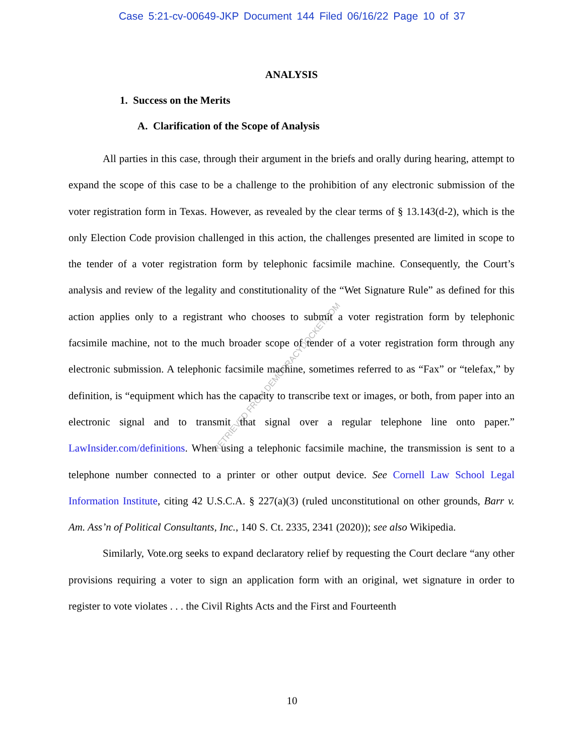Case 5:21-cv-00649-JKP Document 144 Filed 06/16/22 Page 10 of 37
RETRIEVED FROM DEMOCRACYDOCKET.COM
ANALYSIS
1. Success on the Merits
A. Clarification of the Scope of Analysis
All parties in this case, through their argument in the briefs and orally during hearing, attempt to expand the scope of this case to be a challenge to the prohibition of any electronic submission of the voter registration form in Texas. However, as revealed by the clear terms of § 13.143(d-2), which is the only Election Code provision challenged in this action, the challenges presented are limited in scope to the tender of a voter registration form by telephonic facsimile machine. Consequently, the Court’s analysis and review of the legality and constitutionality of the “Wet Signature Rule” as defined for this action applies only to a registrant who chooses to submit a voter registration form by telephonic facsimile machine, not to the much broader scope of tender of a voter registration form through any electronic submission. A telephonic facsimile machine, sometimes referred to as “Fax” or “telefax,” by definition, is “equipment which has the capacity to transcribe text or images, or both, from paper into an electronic signal and to transmit that signal over a regular telephone line onto paper.” LawInsider.com/definitions. When using a telephonic facsimile machine, the transmission is sent to a telephone number connected to a printer or other output device. See Cornell Law School Legal Information Institute, citing 42 U.S.C.A. § 227(a)(3) (ruled unconstitutional on other grounds, Barr v. Am. Ass’n of Political Consultants, Inc., 140 S. Ct. 2335, 2341 (2020)); see also Wikipedia.
Similarly, Vote.org seeks to expand declaratory relief by requesting the Court declare “any other provisions requiring a voter to sign an application form with an original, wet signature in order to register to vote violates . . . the Civil Rights Acts and the First and Fourteenth
10